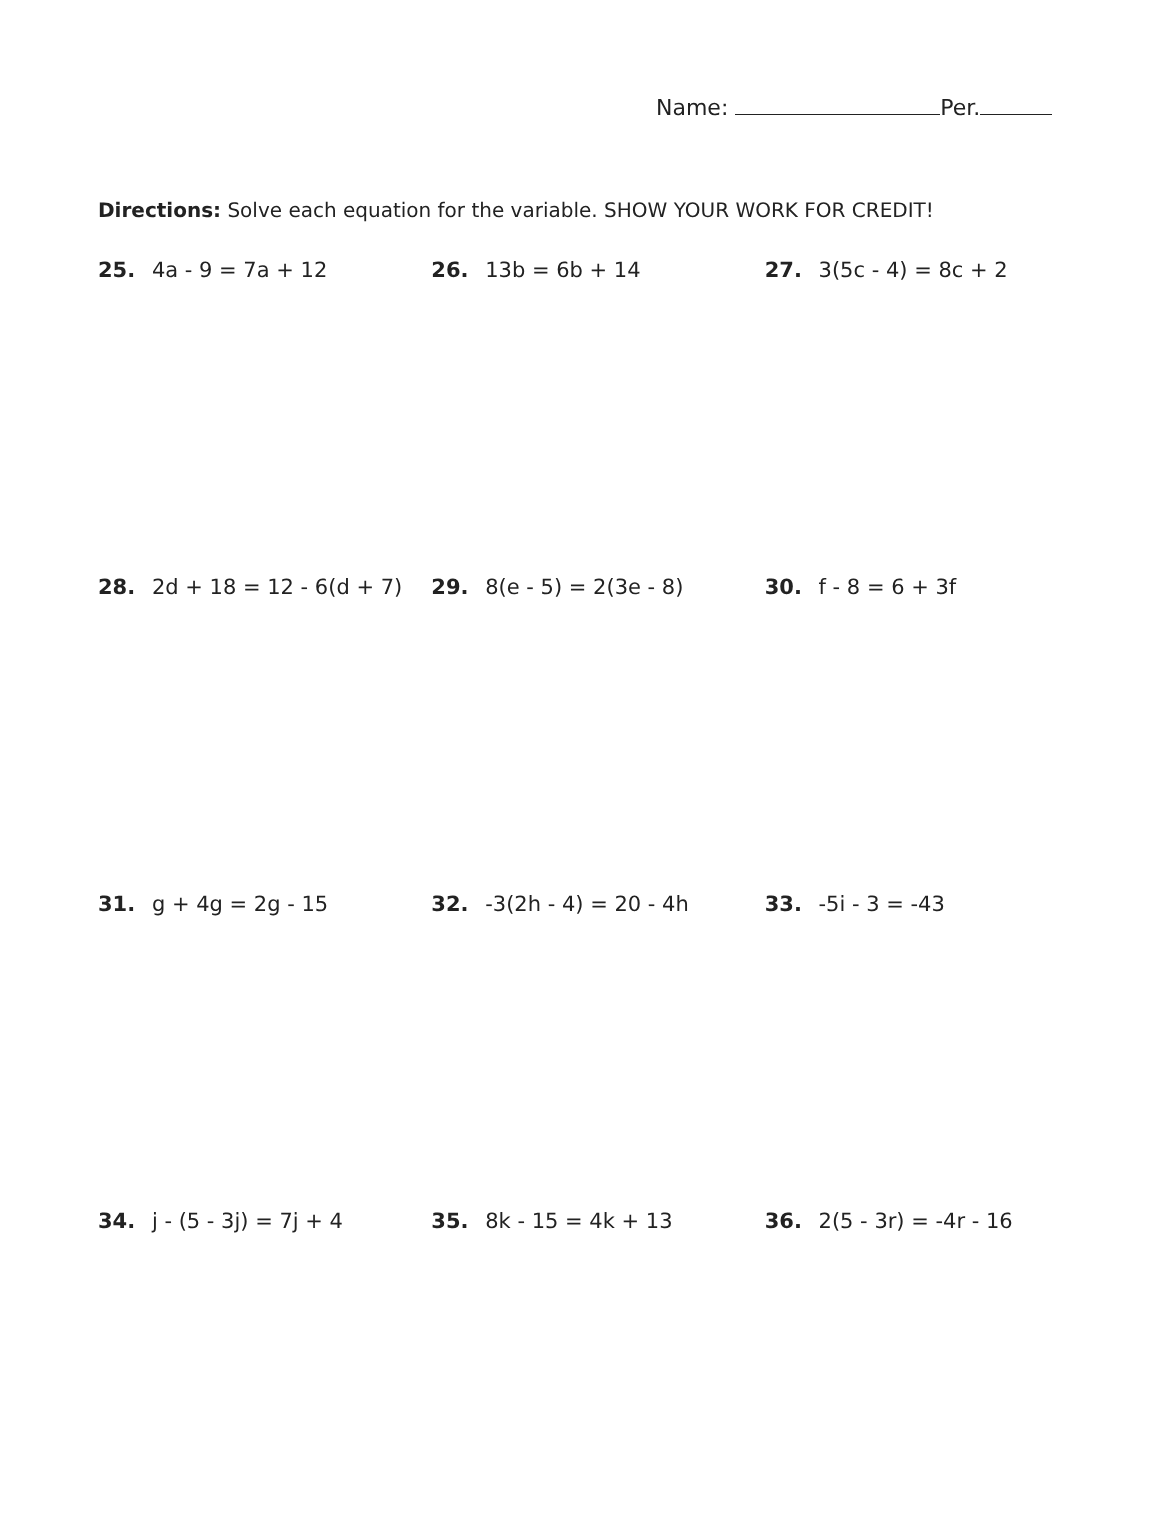Name: Per.
Directions: Solve each equation for the variable. SHOW YOUR WORK FOR CREDIT!
25. 4a - 9 = 7a + 12 26. 13b = 6b + 14 27. 3(5c - 4) = 8c + 2
28. 2d + 18 = 12 - 6(d + 7) 29. 8(e - 5) = 2(3e - 8) 30. f - 8 = 6 + 3f
31. g + 4g = 2g - 15 32. -3(2h - 4) = 20 - 4h 33. -5i - 3 = -43
34. j - (5 - 3j) = 7j + 4 35. 8k - 15 = 4k + 13 36. 2(5 - 3r) = -4r - 16